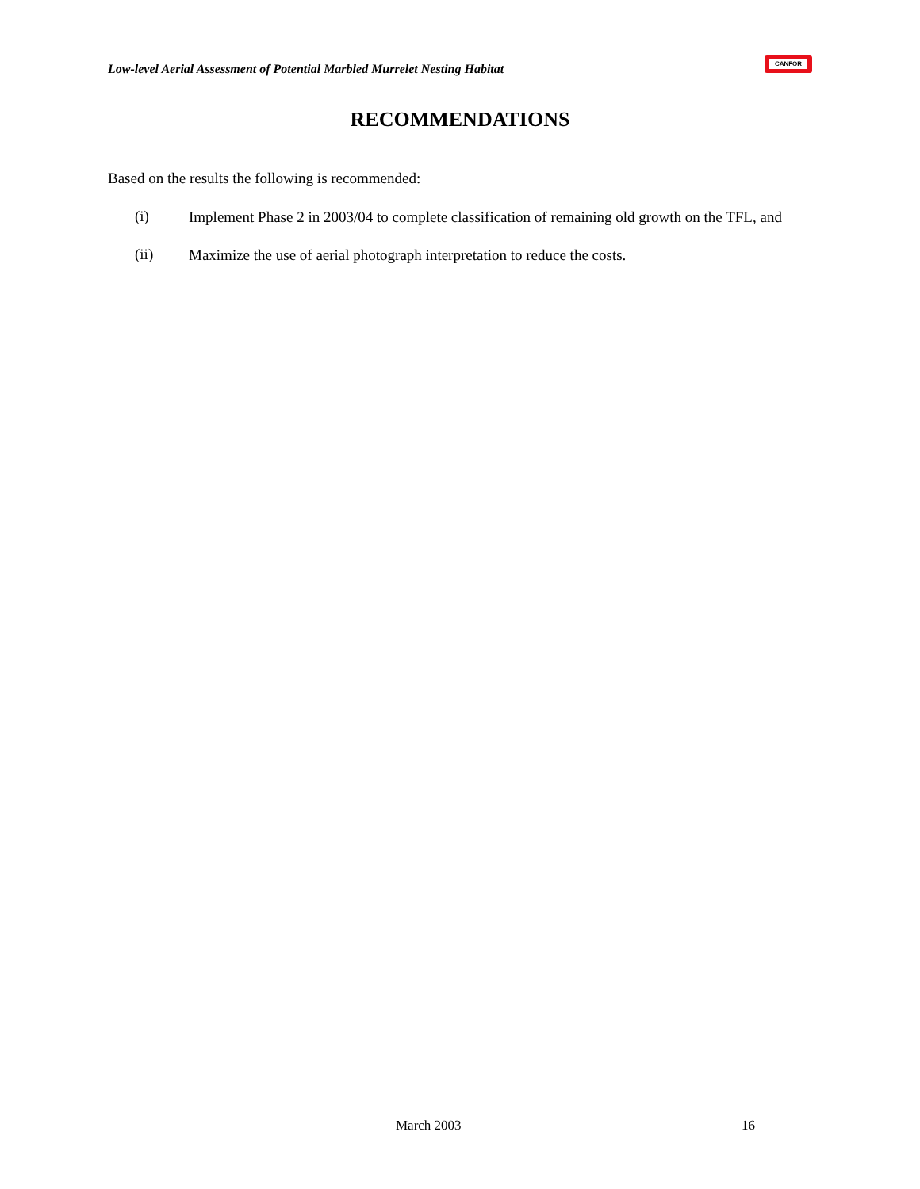Low-level Aerial Assessment of Potential Marbled Murrelet Nesting Habitat
CANFOR
RECOMMENDATIONS
Based on the results the following is recommended:
(i) Implement Phase 2 in 2003/04 to complete classification of remaining old growth on the TFL, and
(ii) Maximize the use of aerial photograph interpretation to reduce the costs.
March 2003 16